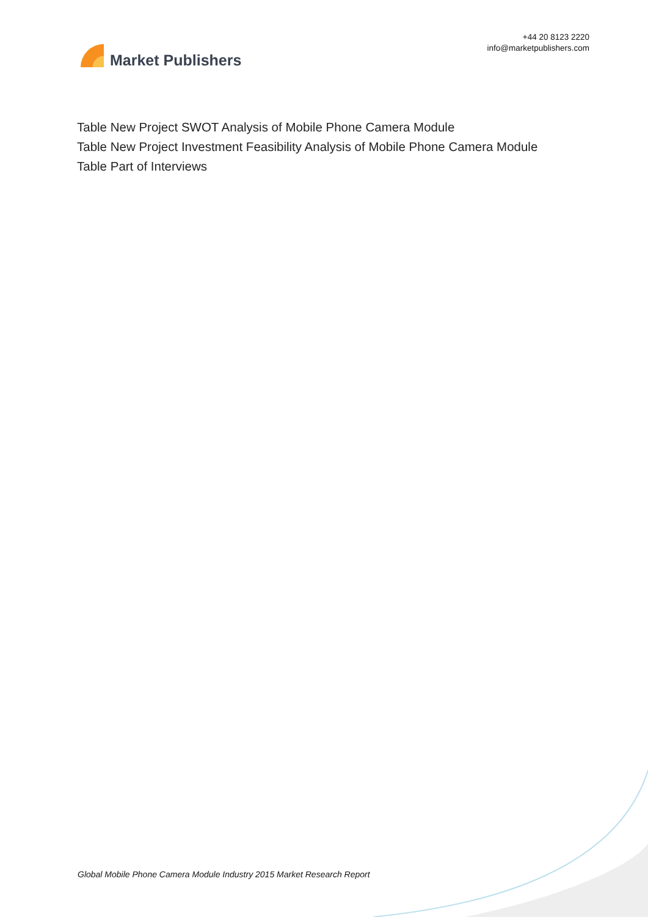Market Publishers
+44 20 8123 2220
info@marketpublishers.com
Table New Project SWOT Analysis of Mobile Phone Camera Module
Table New Project Investment Feasibility Analysis of Mobile Phone Camera Module
Table Part of Interviews
Global Mobile Phone Camera Module Industry 2015 Market Research Report